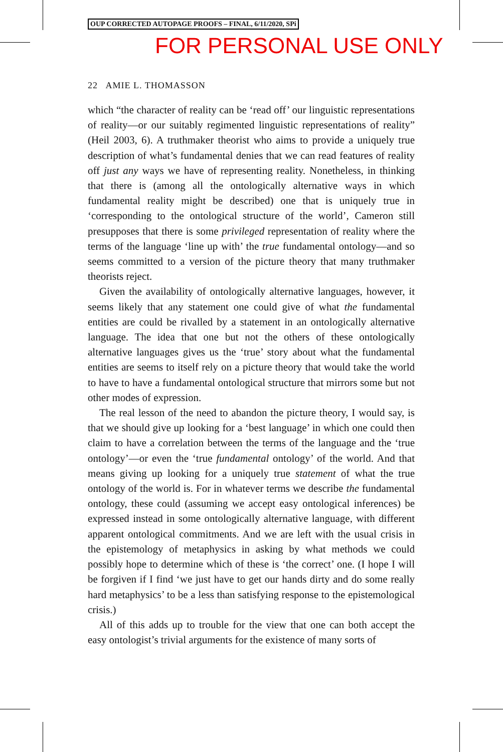OUP CORRECTED AUTOPAGE PROOFS – FINAL, 6/11/2020, SPi
FOR PERSONAL USE ONLY
22 AMIE L. THOMASSON
which “the character of reality can be ‘read off’ our linguistic representations of reality—or our suitably regimented linguistic representations of reality” (Heil 2003, 6). A truthmaker theorist who aims to provide a uniquely true description of what’s fundamental denies that we can read features of reality off just any ways we have of representing reality. Nonetheless, in thinking that there is (among all the ontologically alternative ways in which fundamental reality might be described) one that is uniquely true in ‘corresponding to the ontological structure of the world’, Cameron still presupposes that there is some privileged representation of reality where the terms of the language ‘line up with’ the true fundamental ontology—and so seems committed to a version of the picture theory that many truthmaker theorists reject.
Given the availability of ontologically alternative languages, however, it seems likely that any statement one could give of what the fundamental entities are could be rivalled by a statement in an ontologically alternative language. The idea that one but not the others of these ontologically alternative languages gives us the ‘true’ story about what the fundamental entities are seems to itself rely on a picture theory that would take the world to have to have a fundamental ontological structure that mirrors some but not other modes of expression.
The real lesson of the need to abandon the picture theory, I would say, is that we should give up looking for a ‘best language’ in which one could then claim to have a correlation between the terms of the language and the ‘true ontology’—or even the ‘true fundamental ontology’ of the world. And that means giving up looking for a uniquely true statement of what the true ontology of the world is. For in whatever terms we describe the fundamental ontology, these could (assuming we accept easy ontological inferences) be expressed instead in some ontologically alternative language, with different apparent ontological commitments. And we are left with the usual crisis in the epistemology of metaphysics in asking by what methods we could possibly hope to determine which of these is ‘the correct’ one. (I hope I will be forgiven if I find ‘we just have to get our hands dirty and do some really hard metaphysics’ to be a less than satisfying response to the epistemological crisis.)
All of this adds up to trouble for the view that one can both accept the easy ontologist’s trivial arguments for the existence of many sorts of